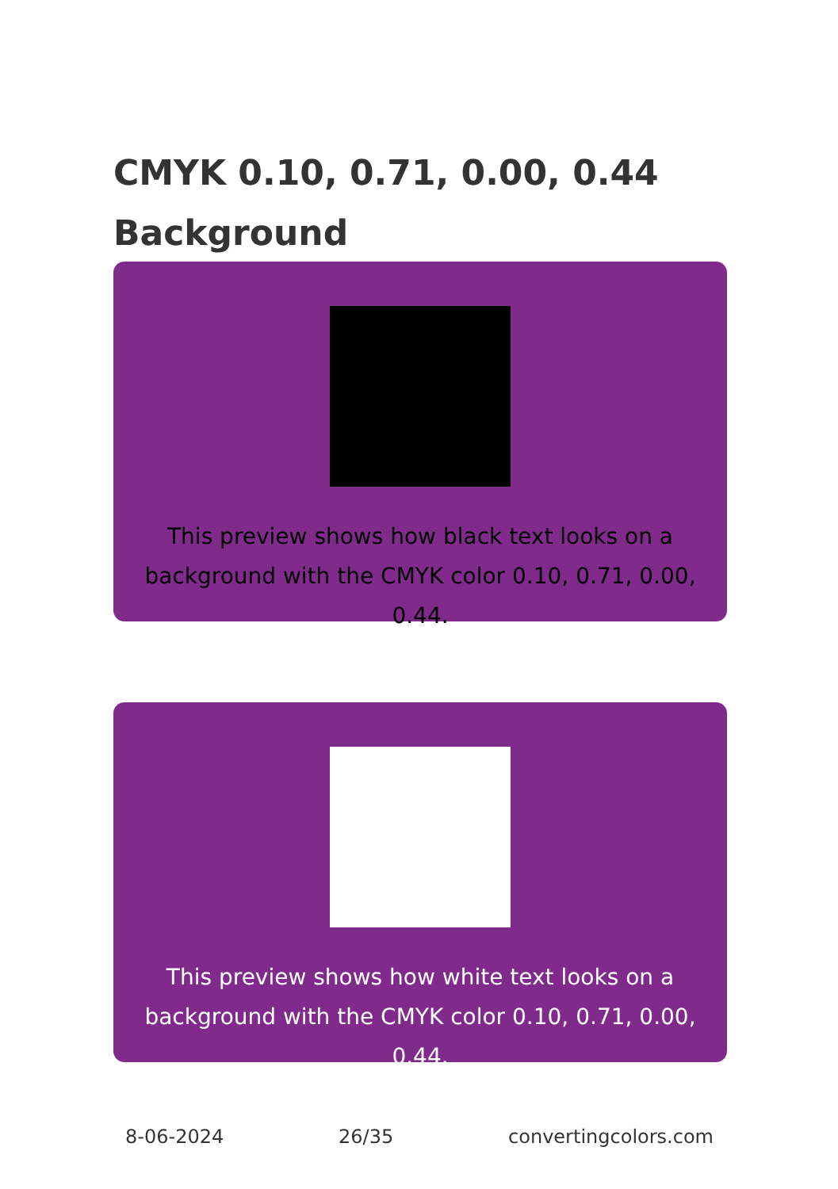CMYK 0.10, 0.71, 0.00, 0.44 Background
This preview shows how black text looks on a background with the CMYK color 0.10, 0.71, 0.00, 0.44.
This preview shows how white text looks on a background with the CMYK color 0.10, 0.71, 0.00, 0.44.
8-06-2024 26/35 convertingcolors.com